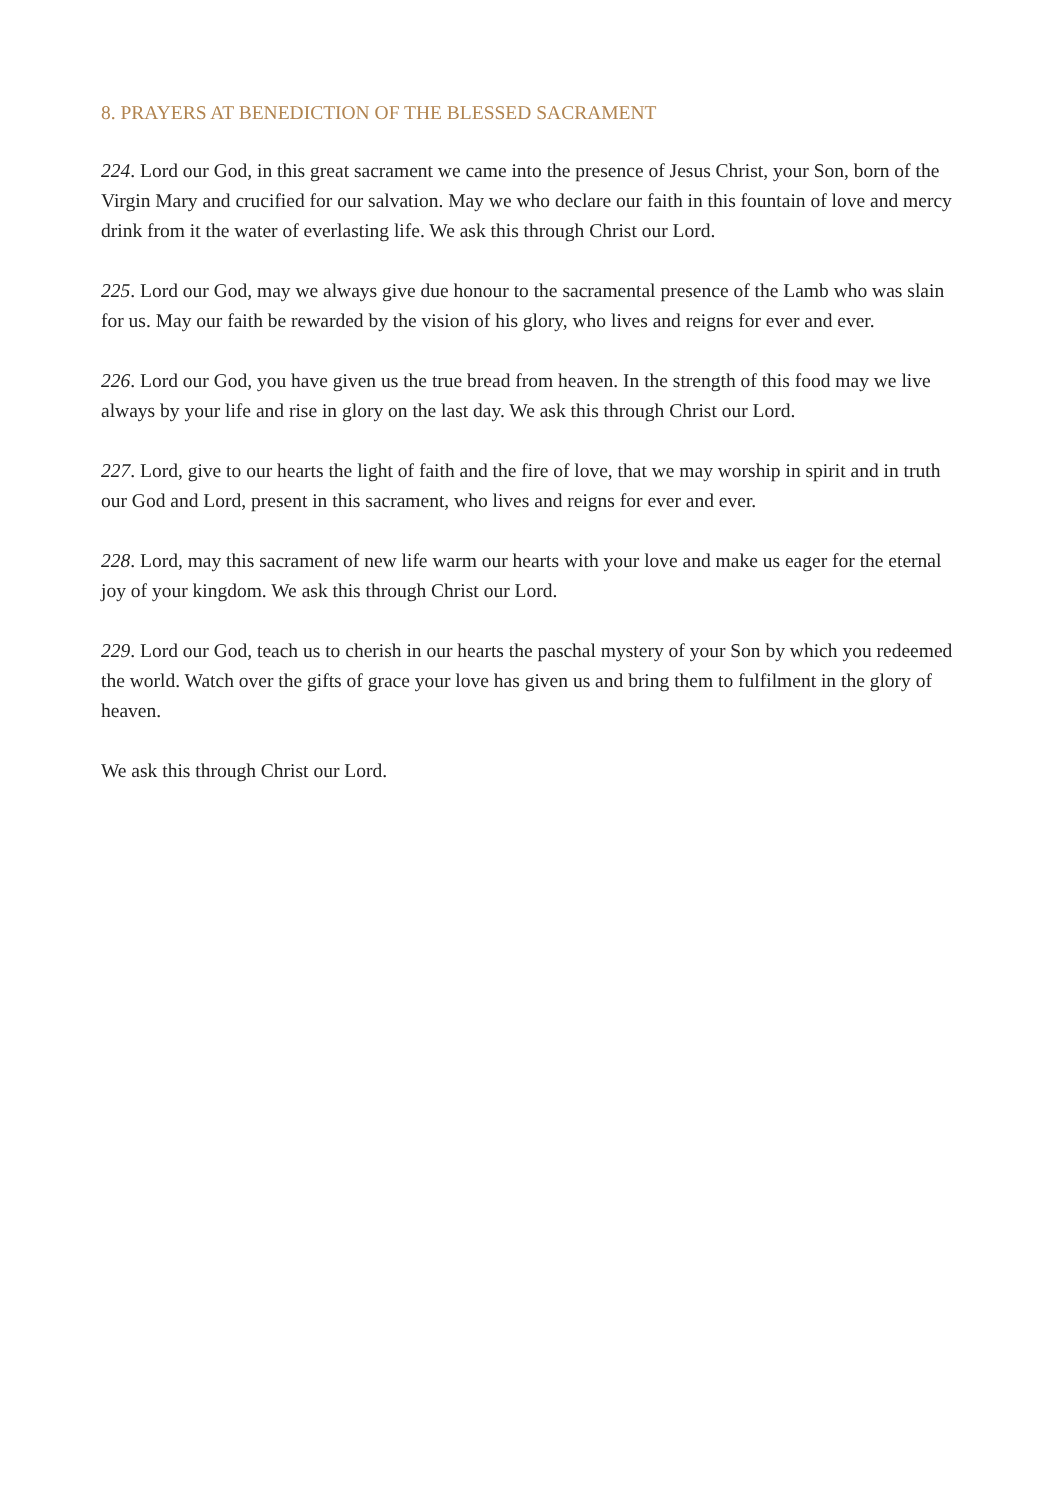8. PRAYERS AT BENEDICTION OF THE BLESSED SACRAMENT
224. Lord our God, in this great sacrament we came into the presence of Jesus Christ, your Son, born of the Virgin Mary and crucified for our salvation. May we who declare our faith in this fountain of love and mercy drink from it the water of everlasting life. We ask this through Christ our Lord.
225. Lord our God, may we always give due honour to the sacramental presence of the Lamb who was slain for us. May our faith be rewarded by the vision of his glory, who lives and reigns for ever and ever.
226. Lord our God, you have given us the true bread from heaven. In the strength of this food may we live always by your life and rise in glory on the last day. We ask this through Christ our Lord.
227. Lord, give to our hearts the light of faith and the fire of love, that we may worship in spirit and in truth our God and Lord, present in this sacrament, who lives and reigns for ever and ever.
228. Lord, may this sacrament of new life warm our hearts with your love and make us eager for the eternal joy of your kingdom. We ask this through Christ our Lord.
229. Lord our God, teach us to cherish in our hearts the paschal mystery of your Son by which you redeemed the world. Watch over the gifts of grace your love has given us and bring them to fulfilment in the glory of heaven.
We ask this through Christ our Lord.